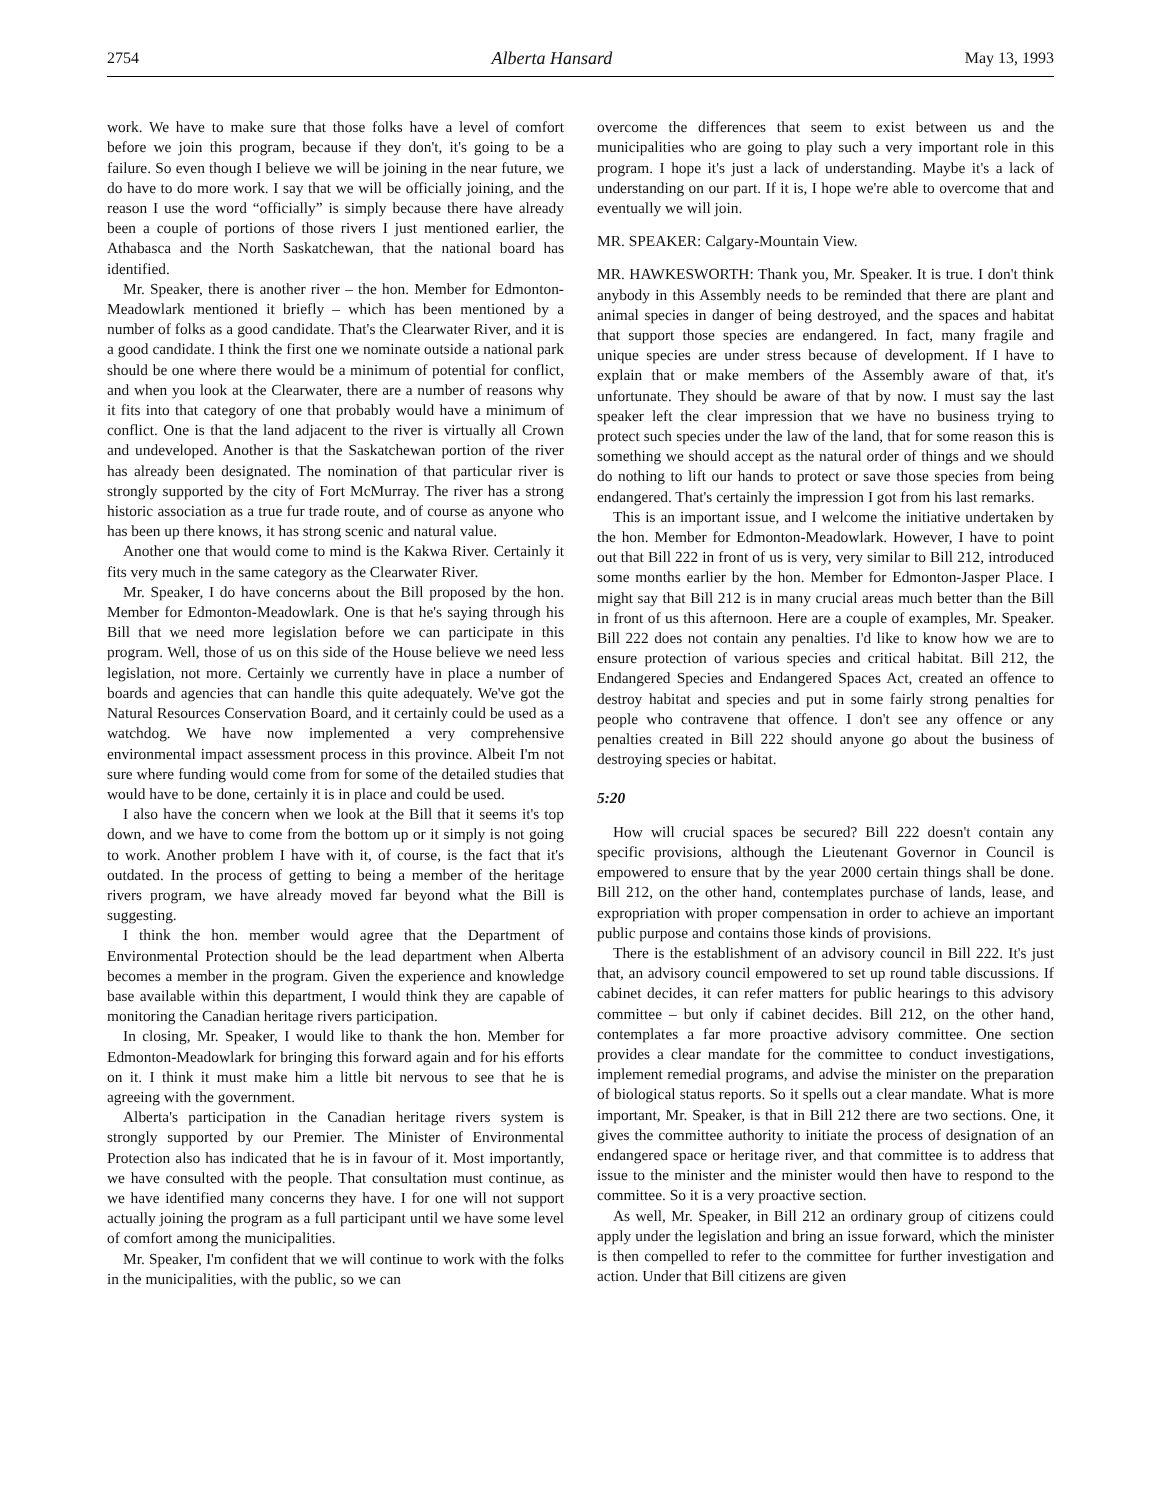2754 Alberta Hansard May 13, 1993
work. We have to make sure that those folks have a level of comfort before we join this program, because if they don't, it's going to be a failure. So even though I believe we will be joining in the near future, we do have to do more work. I say that we will be officially joining, and the reason I use the word “officially” is simply because there have already been a couple of portions of those rivers I just mentioned earlier, the Athabasca and the North Saskatchewan, that the national board has identified.
Mr. Speaker, there is another river – the hon. Member for Edmonton-Meadowlark mentioned it briefly – which has been mentioned by a number of folks as a good candidate. That's the Clearwater River, and it is a good candidate. I think the first one we nominate outside a national park should be one where there would be a minimum of potential for conflict, and when you look at the Clearwater, there are a number of reasons why it fits into that category of one that probably would have a minimum of conflict. One is that the land adjacent to the river is virtually all Crown and undeveloped. Another is that the Saskatchewan portion of the river has already been designated. The nomination of that particular river is strongly supported by the city of Fort McMurray. The river has a strong historic association as a true fur trade route, and of course as anyone who has been up there knows, it has strong scenic and natural value.
Another one that would come to mind is the Kakwa River. Certainly it fits very much in the same category as the Clearwater River.
Mr. Speaker, I do have concerns about the Bill proposed by the hon. Member for Edmonton-Meadowlark. One is that he's saying through his Bill that we need more legislation before we can participate in this program. Well, those of us on this side of the House believe we need less legislation, not more. Certainly we currently have in place a number of boards and agencies that can handle this quite adequately. We've got the Natural Resources Conservation Board, and it certainly could be used as a watchdog. We have now implemented a very comprehensive environmental impact assessment process in this province. Albeit I'm not sure where funding would come from for some of the detailed studies that would have to be done, certainly it is in place and could be used.
I also have the concern when we look at the Bill that it seems it's top down, and we have to come from the bottom up or it simply is not going to work. Another problem I have with it, of course, is the fact that it's outdated. In the process of getting to being a member of the heritage rivers program, we have already moved far beyond what the Bill is suggesting.
I think the hon. member would agree that the Department of Environmental Protection should be the lead department when Alberta becomes a member in the program. Given the experience and knowledge base available within this department, I would think they are capable of monitoring the Canadian heritage rivers participation.
In closing, Mr. Speaker, I would like to thank the hon. Member for Edmonton-Meadowlark for bringing this forward again and for his efforts on it. I think it must make him a little bit nervous to see that he is agreeing with the government.
Alberta's participation in the Canadian heritage rivers system is strongly supported by our Premier. The Minister of Environmental Protection also has indicated that he is in favour of it. Most importantly, we have consulted with the people. That consultation must continue, as we have identified many concerns they have. I for one will not support actually joining the program as a full participant until we have some level of comfort among the municipalities.
Mr. Speaker, I'm confident that we will continue to work with the folks in the municipalities, with the public, so we can
overcome the differences that seem to exist between us and the municipalities who are going to play such a very important role in this program. I hope it's just a lack of understanding. Maybe it's a lack of understanding on our part. If it is, I hope we're able to overcome that and eventually we will join.
MR. SPEAKER: Calgary-Mountain View.
MR. HAWKESWORTH: Thank you, Mr. Speaker. It is true. I don't think anybody in this Assembly needs to be reminded that there are plant and animal species in danger of being destroyed, and the spaces and habitat that support those species are endangered. In fact, many fragile and unique species are under stress because of development. If I have to explain that or make members of the Assembly aware of that, it's unfortunate. They should be aware of that by now. I must say the last speaker left the clear impression that we have no business trying to protect such species under the law of the land, that for some reason this is something we should accept as the natural order of things and we should do nothing to lift our hands to protect or save those species from being endangered. That's certainly the impression I got from his last remarks.
This is an important issue, and I welcome the initiative undertaken by the hon. Member for Edmonton-Meadowlark. However, I have to point out that Bill 222 in front of us is very, very similar to Bill 212, introduced some months earlier by the hon. Member for Edmonton-Jasper Place. I might say that Bill 212 is in many crucial areas much better than the Bill in front of us this afternoon. Here are a couple of examples, Mr. Speaker. Bill 222 does not contain any penalties. I'd like to know how we are to ensure protection of various species and critical habitat. Bill 212, the Endangered Species and Endangered Spaces Act, created an offence to destroy habitat and species and put in some fairly strong penalties for people who contravene that offence. I don't see any offence or any penalties created in Bill 222 should anyone go about the business of destroying species or habitat.
5:20
How will crucial spaces be secured? Bill 222 doesn't contain any specific provisions, although the Lieutenant Governor in Council is empowered to ensure that by the year 2000 certain things shall be done. Bill 212, on the other hand, contemplates purchase of lands, lease, and expropriation with proper compensation in order to achieve an important public purpose and contains those kinds of provisions.
There is the establishment of an advisory council in Bill 222. It's just that, an advisory council empowered to set up round table discussions. If cabinet decides, it can refer matters for public hearings to this advisory committee – but only if cabinet decides. Bill 212, on the other hand, contemplates a far more proactive advisory committee. One section provides a clear mandate for the committee to conduct investigations, implement remedial programs, and advise the minister on the preparation of biological status reports. So it spells out a clear mandate. What is more important, Mr. Speaker, is that in Bill 212 there are two sections. One, it gives the committee authority to initiate the process of designation of an endangered space or heritage river, and that committee is to address that issue to the minister and the minister would then have to respond to the committee. So it is a very proactive section.
As well, Mr. Speaker, in Bill 212 an ordinary group of citizens could apply under the legislation and bring an issue forward, which the minister is then compelled to refer to the committee for further investigation and action. Under that Bill citizens are given